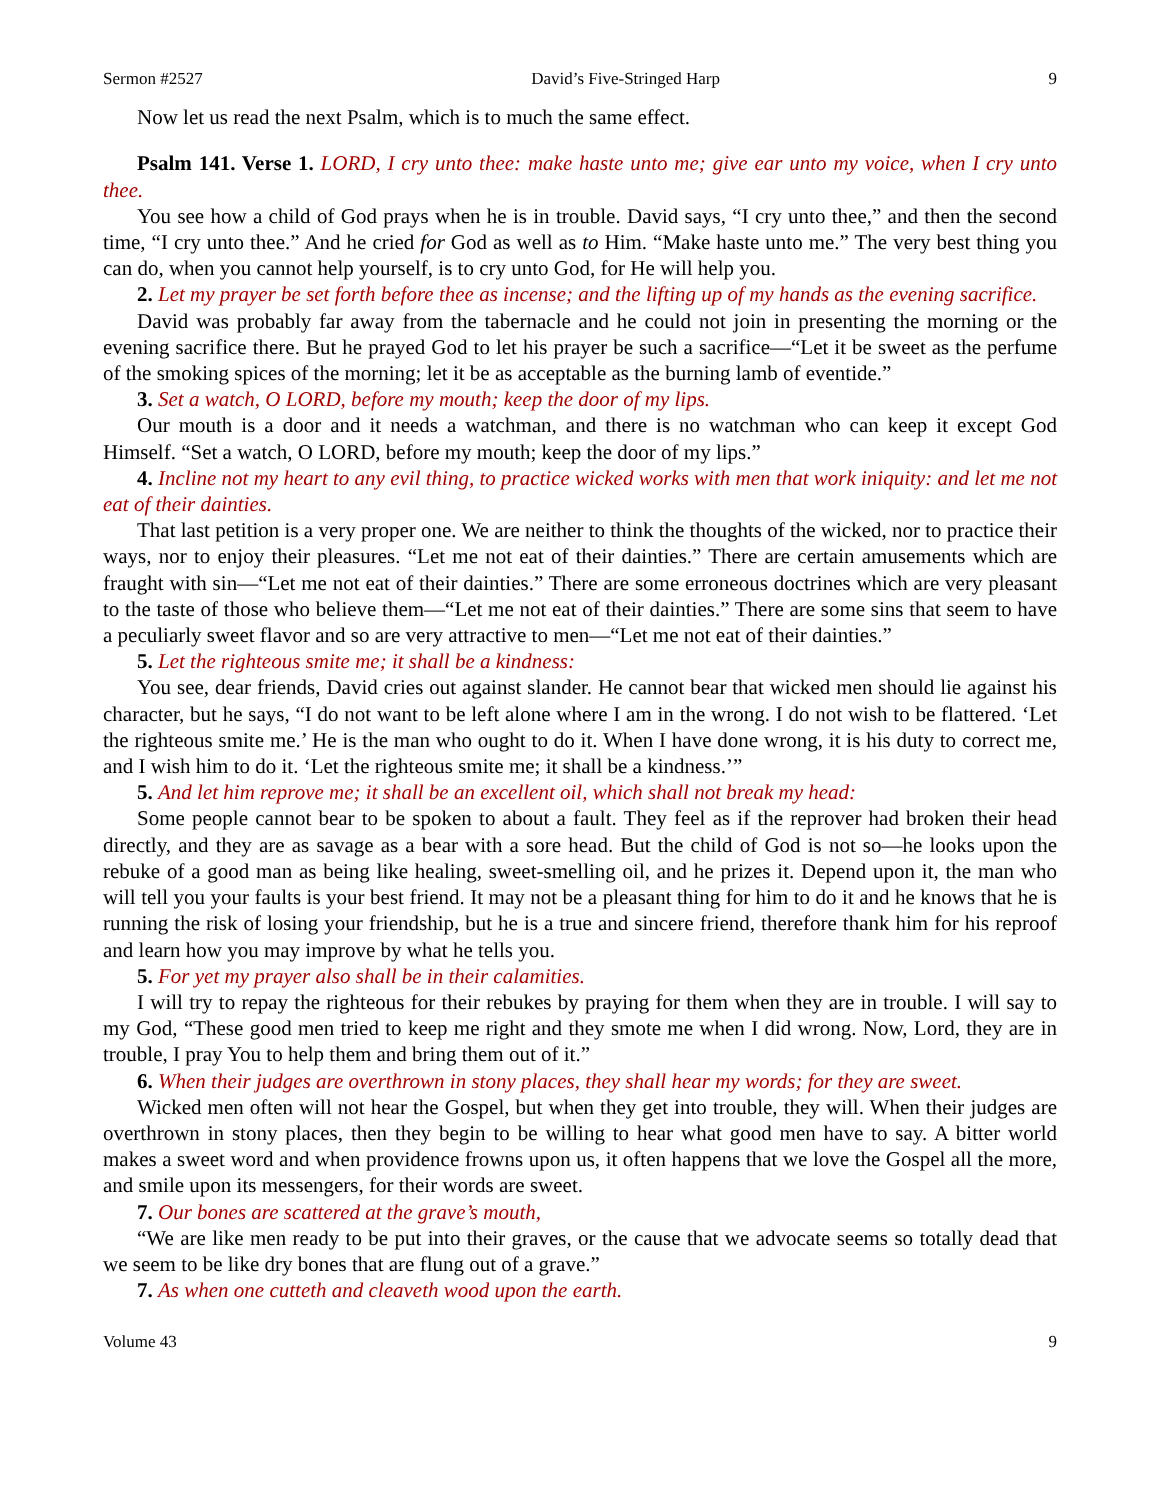Sermon #2527 David’s Five-Stringed Harp 9
Now let us read the next Psalm, which is to much the same effect.
Psalm 141. Verse 1. LORD, I cry unto thee: make haste unto me; give ear unto my voice, when I cry unto thee.
You see how a child of God prays when he is in trouble. David says, “I cry unto thee,” and then the second time, “I cry unto thee.” And he cried for God as well as to Him. “Make haste unto me.” The very best thing you can do, when you cannot help yourself, is to cry unto God, for He will help you.
2. Let my prayer be set forth before thee as incense; and the lifting up of my hands as the evening sacrifice.
David was probably far away from the tabernacle and he could not join in presenting the morning or the evening sacrifice there. But he prayed God to let his prayer be such a sacrifice—“Let it be sweet as the perfume of the smoking spices of the morning; let it be as acceptable as the burning lamb of eventide.”
3. Set a watch, O LORD, before my mouth; keep the door of my lips.
Our mouth is a door and it needs a watchman, and there is no watchman who can keep it except God Himself. “Set a watch, O LORD, before my mouth; keep the door of my lips.”
4. Incline not my heart to any evil thing, to practice wicked works with men that work iniquity: and let me not eat of their dainties.
That last petition is a very proper one. We are neither to think the thoughts of the wicked, nor to practice their ways, nor to enjoy their pleasures. “Let me not eat of their dainties.” There are certain amusements which are fraught with sin—“Let me not eat of their dainties.” There are some erroneous doctrines which are very pleasant to the taste of those who believe them—“Let me not eat of their dainties.” There are some sins that seem to have a peculiarly sweet flavor and so are very attractive to men—“Let me not eat of their dainties.”
5. Let the righteous smite me; it shall be a kindness:
You see, dear friends, David cries out against slander. He cannot bear that wicked men should lie against his character, but he says, “I do not want to be left alone where I am in the wrong. I do not wish to be flattered. ‘Let the righteous smite me.’ He is the man who ought to do it. When I have done wrong, it is his duty to correct me, and I wish him to do it. ‘Let the righteous smite me; it shall be a kindness.’”
5. And let him reprove me; it shall be an excellent oil, which shall not break my head:
Some people cannot bear to be spoken to about a fault. They feel as if the reprover had broken their head directly, and they are as savage as a bear with a sore head. But the child of God is not so—he looks upon the rebuke of a good man as being like healing, sweet-smelling oil, and he prizes it. Depend upon it, the man who will tell you your faults is your best friend. It may not be a pleasant thing for him to do it and he knows that he is running the risk of losing your friendship, but he is a true and sincere friend, therefore thank him for his reproof and learn how you may improve by what he tells you.
5. For yet my prayer also shall be in their calamities.
I will try to repay the righteous for their rebukes by praying for them when they are in trouble. I will say to my God, “These good men tried to keep me right and they smote me when I did wrong. Now, Lord, they are in trouble, I pray You to help them and bring them out of it.”
6. When their judges are overthrown in stony places, they shall hear my words; for they are sweet.
Wicked men often will not hear the Gospel, but when they get into trouble, they will. When their judges are overthrown in stony places, then they begin to be willing to hear what good men have to say. A bitter world makes a sweet word and when providence frowns upon us, it often happens that we love the Gospel all the more, and smile upon its messengers, for their words are sweet.
7. Our bones are scattered at the grave’s mouth,
“We are like men ready to be put into their graves, or the cause that we advocate seems so totally dead that we seem to be like dry bones that are flung out of a grave.”
7. As when one cutteth and cleaveth wood upon the earth.
Volume 43 9